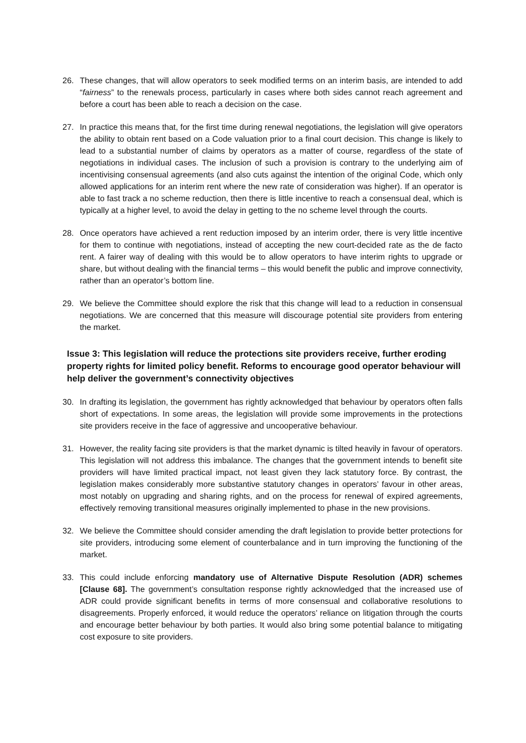26. These changes, that will allow operators to seek modified terms on an interim basis, are intended to add “fairness” to the renewals process, particularly in cases where both sides cannot reach agreement and before a court has been able to reach a decision on the case.
27. In practice this means that, for the first time during renewal negotiations, the legislation will give operators the ability to obtain rent based on a Code valuation prior to a final court decision. This change is likely to lead to a substantial number of claims by operators as a matter of course, regardless of the state of negotiations in individual cases. The inclusion of such a provision is contrary to the underlying aim of incentivising consensual agreements (and also cuts against the intention of the original Code, which only allowed applications for an interim rent where the new rate of consideration was higher). If an operator is able to fast track a no scheme reduction, then there is little incentive to reach a consensual deal, which is typically at a higher level, to avoid the delay in getting to the no scheme level through the courts.
28. Once operators have achieved a rent reduction imposed by an interim order, there is very little incentive for them to continue with negotiations, instead of accepting the new court-decided rate as the de facto rent. A fairer way of dealing with this would be to allow operators to have interim rights to upgrade or share, but without dealing with the financial terms – this would benefit the public and improve connectivity, rather than an operator’s bottom line.
29. We believe the Committee should explore the risk that this change will lead to a reduction in consensual negotiations. We are concerned that this measure will discourage potential site providers from entering the market.
Issue 3: This legislation will reduce the protections site providers receive, further eroding property rights for limited policy benefit. Reforms to encourage good operator behaviour will help deliver the government’s connectivity objectives
30. In drafting its legislation, the government has rightly acknowledged that behaviour by operators often falls short of expectations. In some areas, the legislation will provide some improvements in the protections site providers receive in the face of aggressive and uncooperative behaviour.
31. However, the reality facing site providers is that the market dynamic is tilted heavily in favour of operators. This legislation will not address this imbalance. The changes that the government intends to benefit site providers will have limited practical impact, not least given they lack statutory force. By contrast, the legislation makes considerably more substantive statutory changes in operators’ favour in other areas, most notably on upgrading and sharing rights, and on the process for renewal of expired agreements, effectively removing transitional measures originally implemented to phase in the new provisions.
32. We believe the Committee should consider amending the draft legislation to provide better protections for site providers, introducing some element of counterbalance and in turn improving the functioning of the market.
33. This could include enforcing mandatory use of Alternative Dispute Resolution (ADR) schemes [Clause 68]. The government’s consultation response rightly acknowledged that the increased use of ADR could provide significant benefits in terms of more consensual and collaborative resolutions to disagreements. Properly enforced, it would reduce the operators’ reliance on litigation through the courts and encourage better behaviour by both parties. It would also bring some potential balance to mitigating cost exposure to site providers.